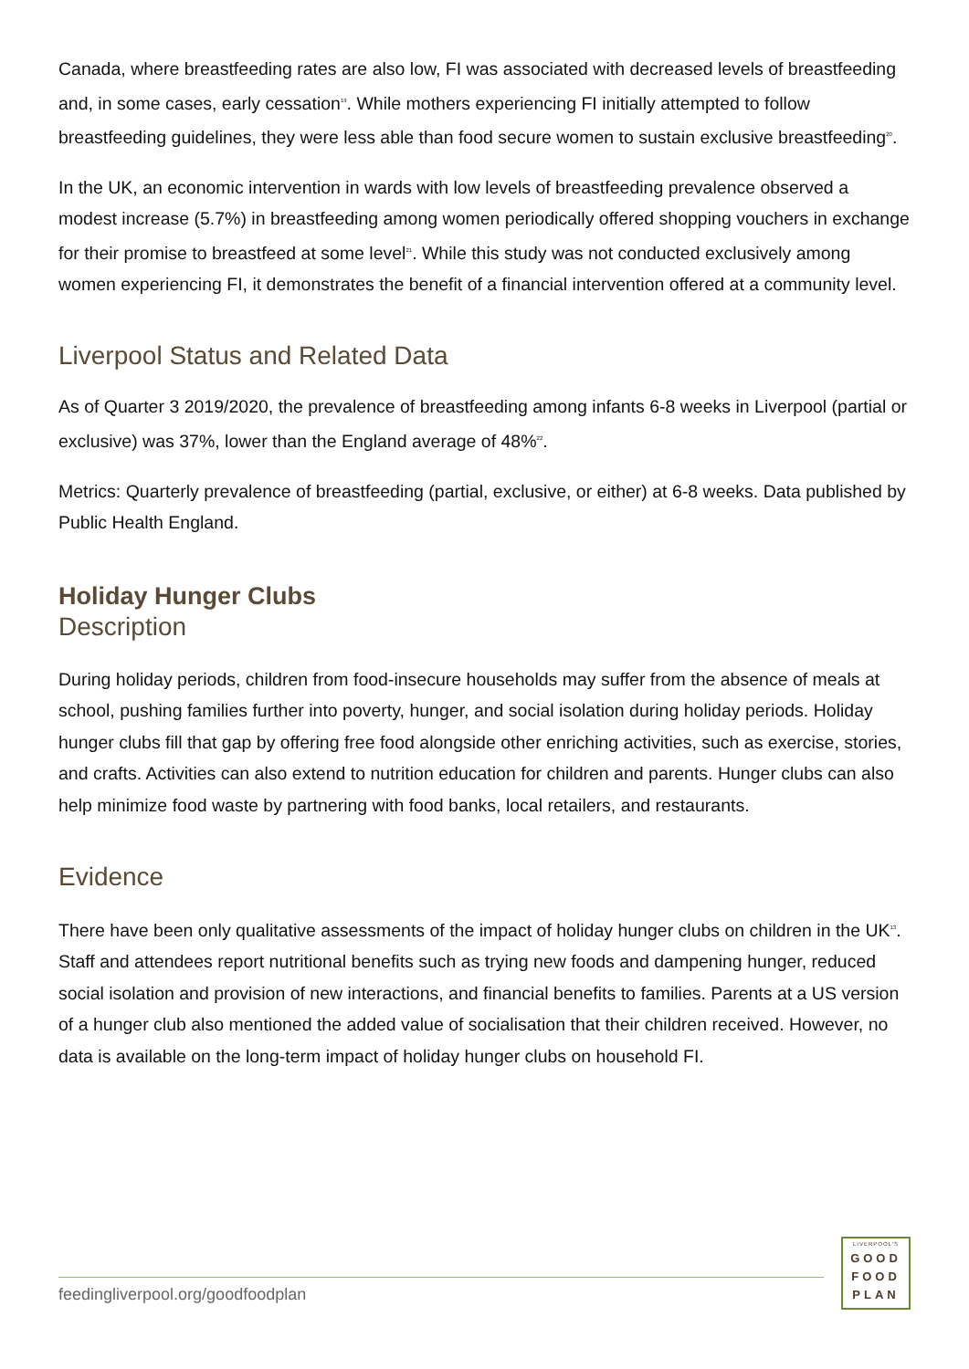Canada, where breastfeeding rates are also low, FI was associated with decreased levels of breastfeeding and, in some cases, early cessation<sup>19</sup>. While mothers experiencing FI initially attempted to follow breastfeeding guidelines, they were less able than food secure women to sustain exclusive breastfeeding<sup>20</sup>.
In the UK, an economic intervention in wards with low levels of breastfeeding prevalence observed a modest increase (5.7%) in breastfeeding among women periodically offered shopping vouchers in exchange for their promise to breastfeed at some level<sup>21</sup>. While this study was not conducted exclusively among women experiencing FI, it demonstrates the benefit of a financial intervention offered at a community level.
Liverpool Status and Related Data
As of Quarter 3 2019/2020, the prevalence of breastfeeding among infants 6-8 weeks in Liverpool (partial or exclusive) was 37%, lower than the England average of 48%<sup>22</sup>.
Metrics: Quarterly prevalence of breastfeeding (partial, exclusive, or either) at 6-8 weeks. Data published by Public Health England.
Holiday Hunger Clubs
Description
During holiday periods, children from food-insecure households may suffer from the absence of meals at school, pushing families further into poverty, hunger, and social isolation during holiday periods. Holiday hunger clubs fill that gap by offering free food alongside other enriching activities, such as exercise, stories, and crafts. Activities can also extend to nutrition education for children and parents. Hunger clubs can also help minimize food waste by partnering with food banks, local retailers, and restaurants.
Evidence
There have been only qualitative assessments of the impact of holiday hunger clubs on children in the UK<sup>13</sup>. Staff and attendees report nutritional benefits such as trying new foods and dampening hunger, reduced social isolation and provision of new interactions, and financial benefits to families. Parents at a US version of a hunger club also mentioned the added value of socialisation that their children received. However, no data is available on the long-term impact of holiday hunger clubs on household FI.
feedingliverpool.org/goodfoodplan
LIVERPOOL'S
GOOD
FOOD
PLAN